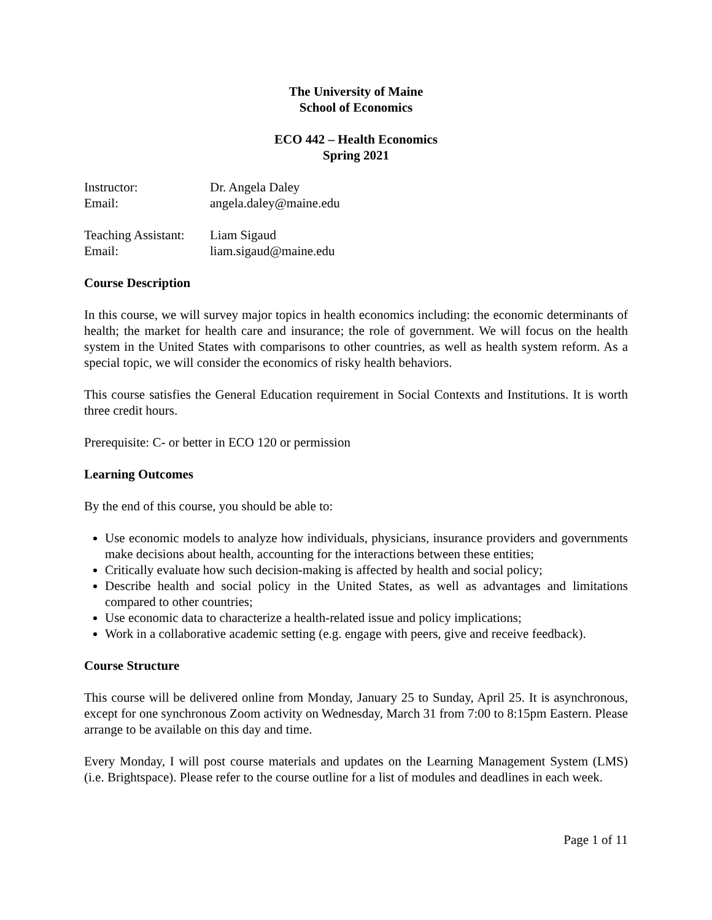The University of Maine
School of Economics
ECO 442 – Health Economics
Spring 2021
Instructor:
Dr. Angela Daley
Email:
angela.daley@maine.edu
Teaching Assistant:
Liam Sigaud
Email:
liam.sigaud@maine.edu
Course Description
In this course, we will survey major topics in health economics including: the economic determinants of health; the market for health care and insurance; the role of government. We will focus on the health system in the United States with comparisons to other countries, as well as health system reform. As a special topic, we will consider the economics of risky health behaviors.
This course satisfies the General Education requirement in Social Contexts and Institutions. It is worth three credit hours.
Prerequisite: C- or better in ECO 120 or permission
Learning Outcomes
By the end of this course, you should be able to:
Use economic models to analyze how individuals, physicians, insurance providers and governments make decisions about health, accounting for the interactions between these entities;
Critically evaluate how such decision-making is affected by health and social policy;
Describe health and social policy in the United States, as well as advantages and limitations compared to other countries;
Use economic data to characterize a health-related issue and policy implications;
Work in a collaborative academic setting (e.g. engage with peers, give and receive feedback).
Course Structure
This course will be delivered online from Monday, January 25 to Sunday, April 25. It is asynchronous, except for one synchronous Zoom activity on Wednesday, March 31 from 7:00 to 8:15pm Eastern. Please arrange to be available on this day and time.
Every Monday, I will post course materials and updates on the Learning Management System (LMS) (i.e. Brightspace). Please refer to the course outline for a list of modules and deadlines in each week.
Page 1 of 11